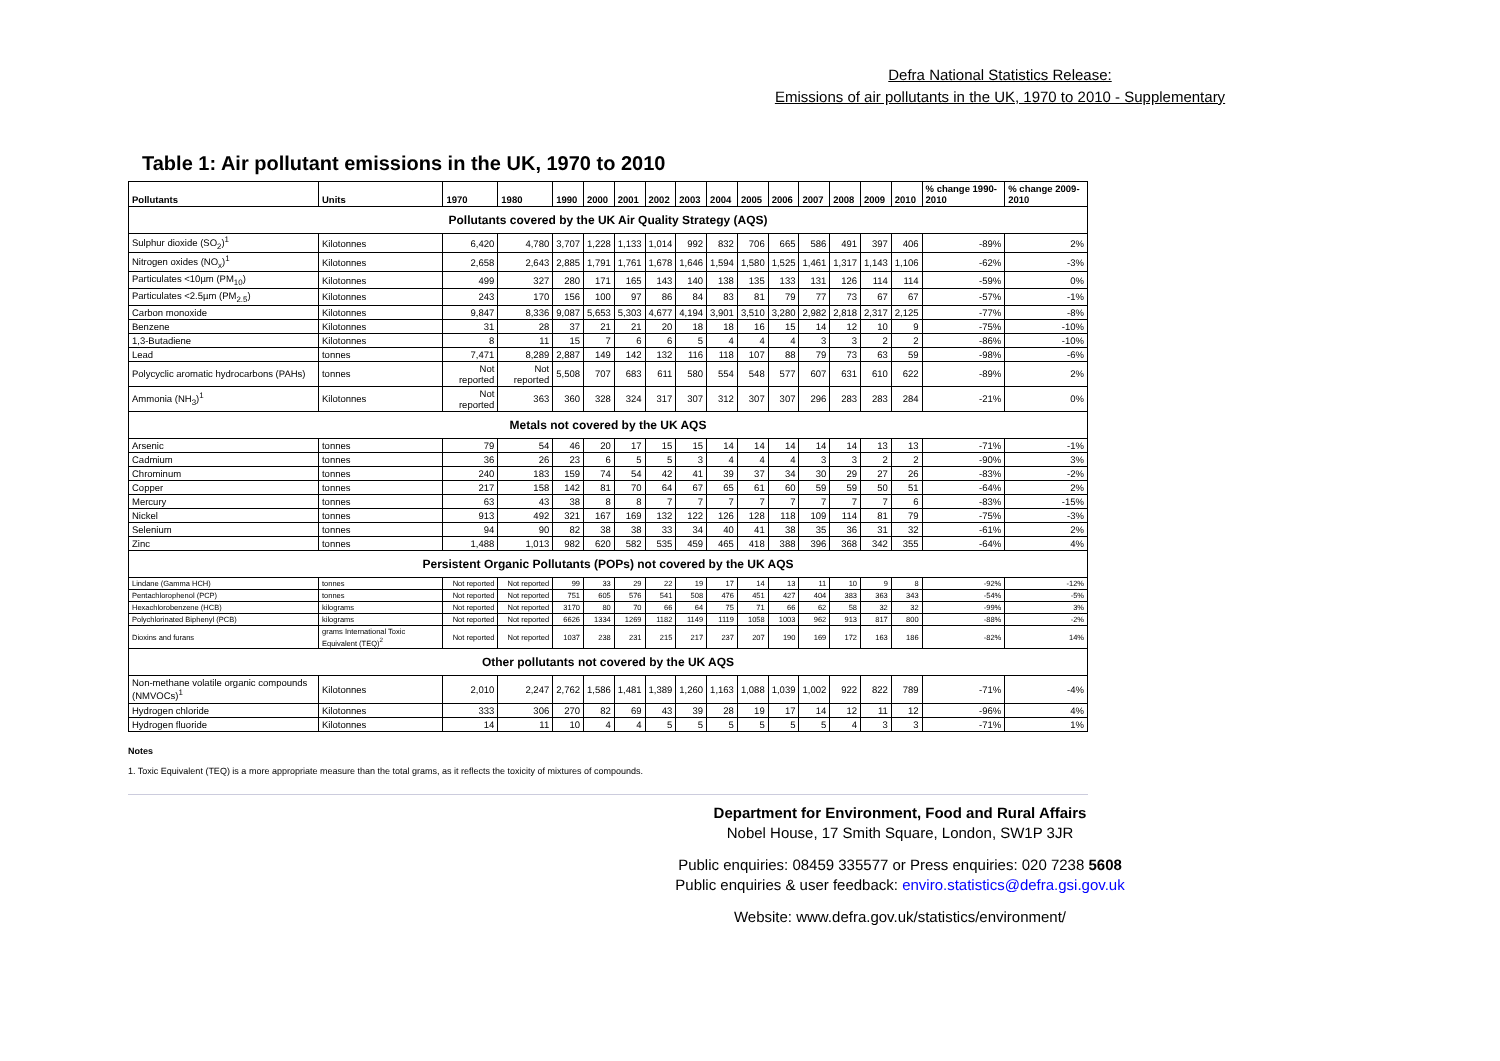Defra National Statistics Release:
Emissions of air pollutants in the UK, 1970 to 2010 - Supplementary
Table 1: Air pollutant emissions in the UK, 1970 to 2010
| Pollutants | Units | 1970 | 1980 | 1990 | 2000 | 2001 | 2002 | 2003 | 2004 | 2005 | 2006 | 2007 | 2008 | 2009 | 2010 | % change 1990-2010 | % change 2009-2010 |
| --- | --- | --- | --- | --- | --- | --- | --- | --- | --- | --- | --- | --- | --- | --- | --- | --- | --- |
| Pollutants covered by the UK Air Quality Strategy (AQS) | | | | | | | | | | | | | | | | | |
| Sulphur dioxide (SO<sub>2</sub>)<sup>1</sup> | Kilotonnes | 6,420 | 4,780 | 3,707 | 1,228 | 1,133 | 1,014 | 992 | 832 | 706 | 665 | 586 | 491 | 397 | 406 | -89% | 2% |
| Nitrogen oxides (NO<sub>x</sub>)<sup>1</sup> | Kilotonnes | 2,658 | 2,643 | 2,885 | 1,791 | 1,761 | 1,678 | 1,646 | 1,594 | 1,580 | 1,525 | 1,461 | 1,317 | 1,143 | 1,106 | -62% | -3% |
| Particulates <10µm (PM<sub>10</sub>) | Kilotonnes | 499 | 327 | 280 | 171 | 165 | 143 | 140 | 138 | 135 | 133 | 131 | 126 | 114 | 114 | -59% | 0% |
| Particulates <2.5µm (PM<sub>2.5</sub>) | Kilotonnes | 243 | 170 | 156 | 100 | 97 | 86 | 84 | 83 | 81 | 79 | 77 | 73 | 67 | 67 | -57% | -1% |
| Carbon monoxide | Kilotonnes | 9,847 | 8,336 | 9,087 | 5,653 | 5,303 | 4,677 | 4,194 | 3,901 | 3,510 | 3,280 | 2,982 | 2,818 | 2,317 | 2,125 | -77% | -8% |
| Benzene | Kilotonnes | 31 | 28 | 37 | 21 | 21 | 20 | 18 | 18 | 16 | 15 | 14 | 12 | 10 | 9 | -75% | -10% |
| 1,3-Butadiene | Kilotonnes | 8 | 11 | 15 | 7 | 6 | 6 | 5 | 4 | 4 | 4 | 3 | 3 | 2 | 2 | -86% | -10% |
| Lead | tonnes | 7,471 | 8,289 | 2,887 | 149 | 142 | 132 | 116 | 118 | 107 | 88 | 79 | 73 | 63 | 59 | -98% | -6% |
| Polycyclic aromatic hydrocarbons (PAHs) | tonnes | Not reported | Not reported | 5,508 | 707 | 683 | 611 | 580 | 554 | 548 | 577 | 607 | 631 | 610 | 622 | -89% | 2% |
| Ammonia (NH<sub>3</sub>)<sup>1</sup> | Kilotonnes | Not reported | 363 | 360 | 328 | 324 | 317 | 307 | 312 | 307 | 307 | 296 | 283 | 283 | 284 | -21% | 0% |
| Metals not covered by the UK AQS | | | | | | | | | | | | | | | | | |
| Arsenic | tonnes | 79 | 54 | 46 | 20 | 17 | 15 | 15 | 14 | 14 | 14 | 14 | 14 | 13 | 13 | -71% | -1% |
| Cadmium | tonnes | 36 | 26 | 23 | 6 | 5 | 5 | 3 | 4 | 4 | 4 | 3 | 3 | 2 | 2 | -90% | 3% |
| Chrominum | tonnes | 240 | 183 | 159 | 74 | 54 | 42 | 41 | 39 | 37 | 34 | 30 | 29 | 27 | 26 | -83% | -2% |
| Copper | tonnes | 217 | 158 | 142 | 81 | 70 | 64 | 67 | 65 | 61 | 60 | 59 | 59 | 50 | 51 | -64% | 2% |
| Mercury | tonnes | 63 | 43 | 38 | 8 | 8 | 7 | 7 | 7 | 7 | 7 | 7 | 7 | 7 | 6 | -83% | -15% |
| Nickel | tonnes | 913 | 492 | 321 | 167 | 169 | 132 | 122 | 126 | 128 | 118 | 109 | 114 | 81 | 79 | -75% | -3% |
| Selenium | tonnes | 94 | 90 | 82 | 38 | 38 | 33 | 34 | 40 | 41 | 38 | 35 | 36 | 31 | 32 | -61% | 2% |
| Zinc | tonnes | 1,488 | 1,013 | 982 | 620 | 582 | 535 | 459 | 465 | 418 | 388 | 396 | 368 | 342 | 355 | -64% | 4% |
| Persistent Organic Pollutants (POPs) not covered by the UK AQS | | | | | | | | | | | | | | | | | |
| Lindane (Gamma HCH) | tonnes | Not reported | Not reported | 99 | 33 | 29 | 22 | 19 | 17 | 14 | 13 | 11 | 10 | 9 | 8 | -92% | -12% |
| Pentachlorophenol (PCP) | tonnes | Not reported | Not reported | 751 | 605 | 576 | 541 | 508 | 476 | 451 | 427 | 404 | 383 | 363 | 343 | -54% | -5% |
| Hexachlorobenzene (HCB) | kilograms | Not reported | Not reported | 3170 | 80 | 70 | 66 | 64 | 75 | 71 | 66 | 62 | 58 | 32 | 32 | -99% | 3% |
| Polychlorinated Biphenyl (PCB) | kilograms | Not reported | Not reported | 6626 | 1334 | 1269 | 1182 | 1149 | 1119 | 1058 | 1003 | 962 | 913 | 817 | 800 | -88% | -2% |
| Dioxins and furans | grams International Toxic Equivalent (TEQ)<sup>2</sup> | Not reported | Not reported | 1037 | 238 | 231 | 215 | 217 | 237 | 207 | 190 | 169 | 172 | 163 | 186 | -82% | 14% |
| Other pollutants not covered by the UK AQS | | | | | | | | | | | | | | | | | |
| Non-methane volatile organic compounds (NMVOCs)<sup>1</sup> | Kilotonnes | 2,010 | 2,247 | 2,762 | 1,586 | 1,481 | 1,389 | 1,260 | 1,163 | 1,088 | 1,039 | 1,002 | 922 | 822 | 789 | -71% | -4% |
| Hydrogen chloride | Kilotonnes | 333 | 306 | 270 | 82 | 69 | 43 | 39 | 28 | 19 | 17 | 14 | 12 | 11 | 12 | -96% | 4% |
| Hydrogen fluoride | Kilotonnes | 14 | 11 | 10 | 4 | 4 | 5 | 5 | 5 | 5 | 5 | 5 | 4 | 3 | 3 | -71% | 1% |
Notes
1. Toxic Equivalent (TEQ) is a more appropriate measure than the total grams, as it reflects the toxicity of mixtures of compounds.
Department for Environment, Food and Rural Affairs
Nobel House, 17 Smith Square, London, SW1P 3JR
Public enquiries: 08459 335577 or Press enquiries: 020 7238 5608
Public enquiries & user feedback: enviro.statistics@defra.gsi.gov.uk
Website: www.defra.gov.uk/statistics/environment/